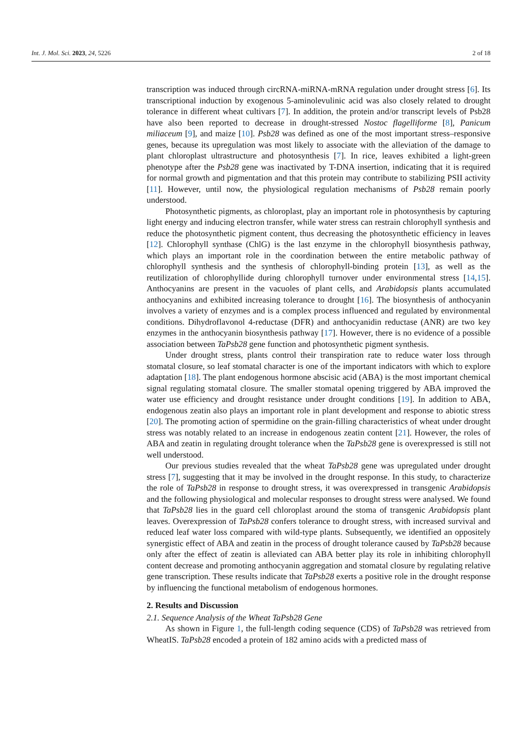Int. J. Mol. Sci. 2023, 24, 5226 2 of 18
transcription was induced through circRNA-miRNA-mRNA regulation under drought stress [6]. Its transcriptional induction by exogenous 5-aminolevulinic acid was also closely related to drought tolerance in different wheat cultivars [7]. In addition, the protein and/or transcript levels of Psb28 have also been reported to decrease in drought-stressed Nostoc flagelliforme [8], Panicum miliaceum [9], and maize [10]. Psb28 was defined as one of the most important stress–responsive genes, because its upregulation was most likely to associate with the alleviation of the damage to plant chloroplast ultrastructure and photosynthesis [7]. In rice, leaves exhibited a light-green phenotype after the Psb28 gene was inactivated by T-DNA insertion, indicating that it is required for normal growth and pigmentation and that this protein may contribute to stabilizing PSII activity [11]. However, until now, the physiological regulation mechanisms of Psb28 remain poorly understood.
Photosynthetic pigments, as chloroplast, play an important role in photosynthesis by capturing light energy and inducing electron transfer, while water stress can restrain chlorophyll synthesis and reduce the photosynthetic pigment content, thus decreasing the photosynthetic efficiency in leaves [12]. Chlorophyll synthase (ChlG) is the last enzyme in the chlorophyll biosynthesis pathway, which plays an important role in the coordination between the entire metabolic pathway of chlorophyll synthesis and the synthesis of chlorophyll-binding protein [13], as well as the reutilization of chlorophyllide during chlorophyll turnover under environmental stress [14,15]. Anthocyanins are present in the vacuoles of plant cells, and Arabidopsis plants accumulated anthocyanins and exhibited increasing tolerance to drought [16]. The biosynthesis of anthocyanin involves a variety of enzymes and is a complex process influenced and regulated by environmental conditions. Dihydroflavonol 4-reductase (DFR) and anthocyanidin reductase (ANR) are two key enzymes in the anthocyanin biosynthesis pathway [17]. However, there is no evidence of a possible association between TaPsb28 gene function and photosynthetic pigment synthesis.
Under drought stress, plants control their transpiration rate to reduce water loss through stomatal closure, so leaf stomatal character is one of the important indicators with which to explore adaptation [18]. The plant endogenous hormone abscisic acid (ABA) is the most important chemical signal regulating stomatal closure. The smaller stomatal opening triggered by ABA improved the water use efficiency and drought resistance under drought conditions [19]. In addition to ABA, endogenous zeatin also plays an important role in plant development and response to abiotic stress [20]. The promoting action of spermidine on the grain-filling characteristics of wheat under drought stress was notably related to an increase in endogenous zeatin content [21]. However, the roles of ABA and zeatin in regulating drought tolerance when the TaPsb28 gene is overexpressed is still not well understood.
Our previous studies revealed that the wheat TaPsb28 gene was upregulated under drought stress [7], suggesting that it may be involved in the drought response. In this study, to characterize the role of TaPsb28 in response to drought stress, it was overexpressed in transgenic Arabidopsis and the following physiological and molecular responses to drought stress were analysed. We found that TaPsb28 lies in the guard cell chloroplast around the stoma of transgenic Arabidopsis plant leaves. Overexpression of TaPsb28 confers tolerance to drought stress, with increased survival and reduced leaf water loss compared with wild-type plants. Subsequently, we identified an oppositely synergistic effect of ABA and zeatin in the process of drought tolerance caused by TaPsb28 because only after the effect of zeatin is alleviated can ABA better play its role in inhibiting chlorophyll content decrease and promoting anthocyanin aggregation and stomatal closure by regulating relative gene transcription. These results indicate that TaPsb28 exerts a positive role in the drought response by influencing the functional metabolism of endogenous hormones.
2. Results and Discussion
2.1. Sequence Analysis of the Wheat TaPsb28 Gene
As shown in Figure 1, the full-length coding sequence (CDS) of TaPsb28 was retrieved from WheatIS. TaPsb28 encoded a protein of 182 amino acids with a predicted mass of